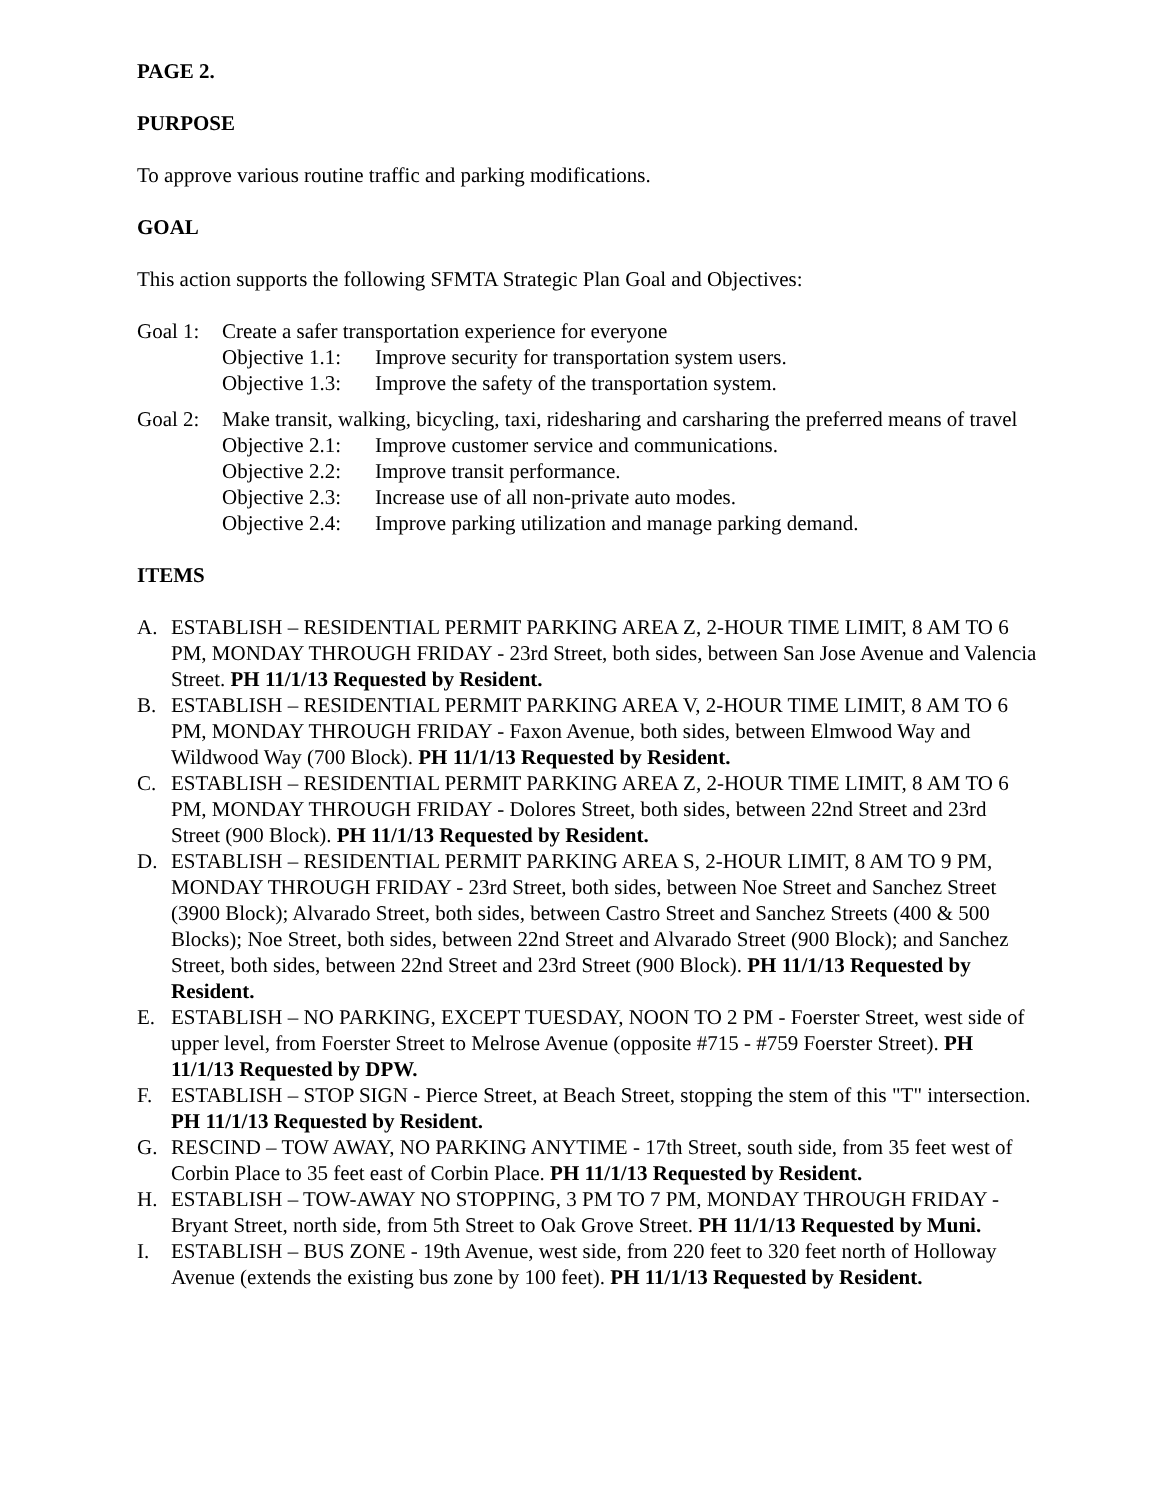PAGE 2.
PURPOSE
To approve various routine traffic and parking modifications.
GOAL
This action supports the following SFMTA Strategic Plan Goal and Objectives:
Goal 1:
Create a safer transportation experience for everyone
Objective 1.1:
Improve security for transportation system users.
Objective 1.3:
Improve the safety of the transportation system.
Goal 2:
Make transit, walking, bicycling, taxi, ridesharing and carsharing the preferred means of travel
Objective 2.1:
Improve customer service and communications.
Objective 2.2:
Improve transit performance.
Objective 2.3:
Increase use of all non-private auto modes.
Objective 2.4:
Improve parking utilization and manage parking demand.
ITEMS
A. ESTABLISH – RESIDENTIAL PERMIT PARKING AREA Z, 2-HOUR TIME LIMIT, 8 AM TO 6 PM, MONDAY THROUGH FRIDAY - 23rd Street, both sides, between San Jose Avenue and Valencia Street. PH 11/1/13 Requested by Resident.
B. ESTABLISH – RESIDENTIAL PERMIT PARKING AREA V, 2-HOUR TIME LIMIT, 8 AM TO 6 PM, MONDAY THROUGH FRIDAY - Faxon Avenue, both sides, between Elmwood Way and Wildwood Way (700 Block). PH 11/1/13 Requested by Resident.
C. ESTABLISH – RESIDENTIAL PERMIT PARKING AREA Z, 2-HOUR TIME LIMIT, 8 AM TO 6 PM, MONDAY THROUGH FRIDAY - Dolores Street, both sides, between 22nd Street and 23rd Street (900 Block). PH 11/1/13 Requested by Resident.
D. ESTABLISH – RESIDENTIAL PERMIT PARKING AREA S, 2-HOUR LIMIT, 8 AM TO 9 PM, MONDAY THROUGH FRIDAY - 23rd Street, both sides, between Noe Street and Sanchez Street (3900 Block); Alvarado Street, both sides, between Castro Street and Sanchez Streets (400 & 500 Blocks); Noe Street, both sides, between 22nd Street and Alvarado Street (900 Block); and Sanchez Street, both sides, between 22nd Street and 23rd Street (900 Block). PH 11/1/13 Requested by Resident.
E. ESTABLISH – NO PARKING, EXCEPT TUESDAY, NOON TO 2 PM - Foerster Street, west side of upper level, from Foerster Street to Melrose Avenue (opposite #715 - #759 Foerster Street). PH 11/1/13 Requested by DPW.
F. ESTABLISH – STOP SIGN - Pierce Street, at Beach Street, stopping the stem of this "T" intersection. PH 11/1/13 Requested by Resident.
G. RESCIND – TOW AWAY, NO PARKING ANYTIME - 17th Street, south side, from 35 feet west of Corbin Place to 35 feet east of Corbin Place. PH 11/1/13 Requested by Resident.
H. ESTABLISH – TOW-AWAY NO STOPPING, 3 PM TO 7 PM, MONDAY THROUGH FRIDAY - Bryant Street, north side, from 5th Street to Oak Grove Street. PH 11/1/13 Requested by Muni.
I. ESTABLISH – BUS ZONE - 19th Avenue, west side, from 220 feet to 320 feet north of Holloway Avenue (extends the existing bus zone by 100 feet). PH 11/1/13 Requested by Resident.